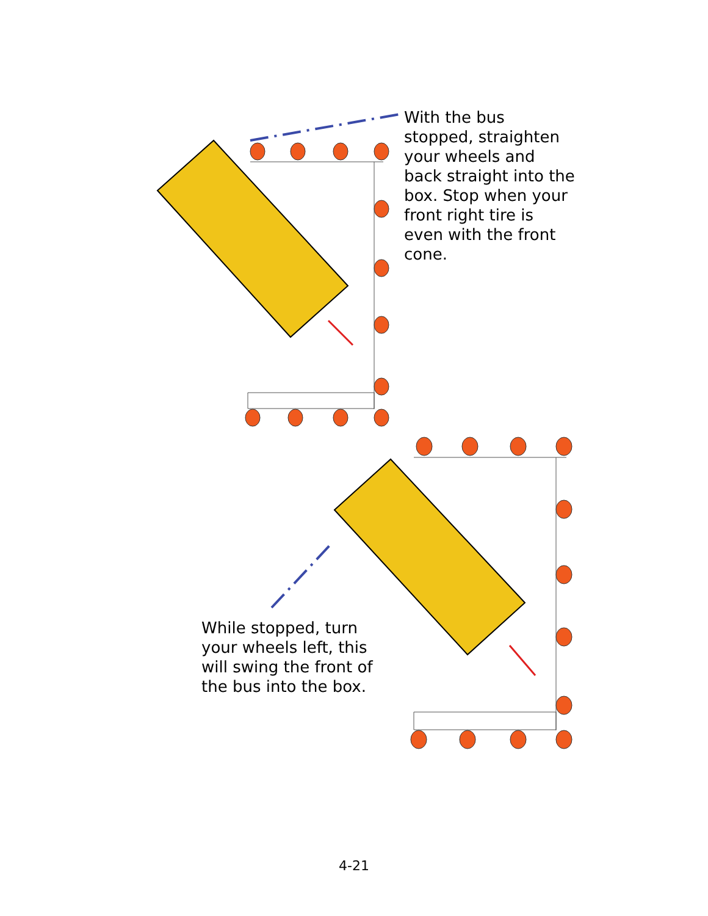With the bus stopped, straighten your wheels and back straight into the box. Stop when your front right tire is even with the front cone.
While stopped, turn your wheels left, this will swing the front of the bus into the box.
4-21